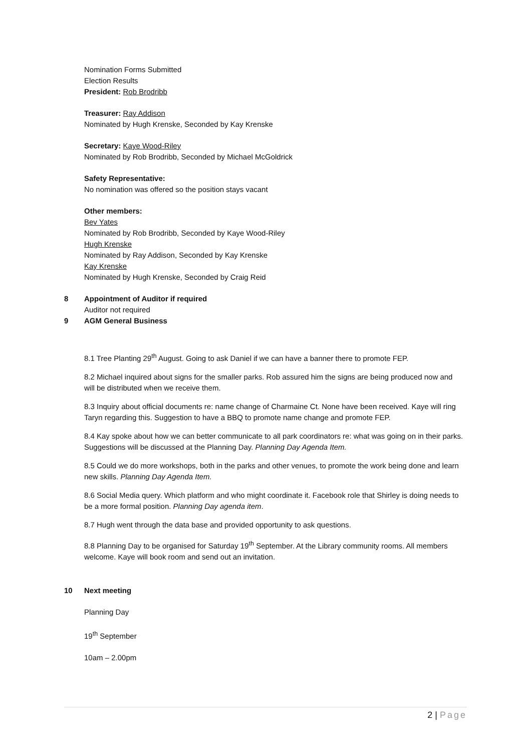Nomination Forms Submitted
Election Results
President: Rob Brodribb
Treasurer: Ray Addison
Nominated by Hugh Krenske, Seconded by Kay Krenske
Secretary: Kaye Wood-Riley
Nominated by Rob Brodribb, Seconded by Michael McGoldrick
Safety Representative:
No nomination was offered so the position stays vacant
Other members:
Bev Yates
Nominated by Rob Brodribb, Seconded by Kaye Wood-Riley
Hugh Krenske
Nominated by Ray Addison, Seconded by Kay Krenske
Kay Krenske
Nominated by Hugh Krenske, Seconded by Craig Reid
8 Appointment of Auditor if required
Auditor not required
9 AGM General Business
8.1 Tree Planting 29<sup>th</sup> August. Going to ask Daniel if we can have a banner there to promote FEP.
8.2 Michael inquired about signs for the smaller parks. Rob assured him the signs are being produced now and will be distributed when we receive them.
8.3 Inquiry about official documents re: name change of Charmaine Ct. None have been received. Kaye will ring Taryn regarding this. Suggestion to have a BBQ to promote name change and promote FEP.
8.4 Kay spoke about how we can better communicate to all park coordinators re: what was going on in their parks. Suggestions will be discussed at the Planning Day. Planning Day Agenda Item.
8.5 Could we do more workshops, both in the parks and other venues, to promote the work being done and learn new skills. Planning Day Agenda Item.
8.6 Social Media query. Which platform and who might coordinate it. Facebook role that Shirley is doing needs to be a more formal position. Planning Day agenda item.
8.7 Hugh went through the data base and provided opportunity to ask questions.
8.8 Planning Day to be organised for Saturday 19<sup>th</sup> September. At the Library community rooms. All members welcome. Kaye will book room and send out an invitation.
10 Next meeting
Planning Day
19<sup>th</sup> September
10am – 2.00pm
2 | Page